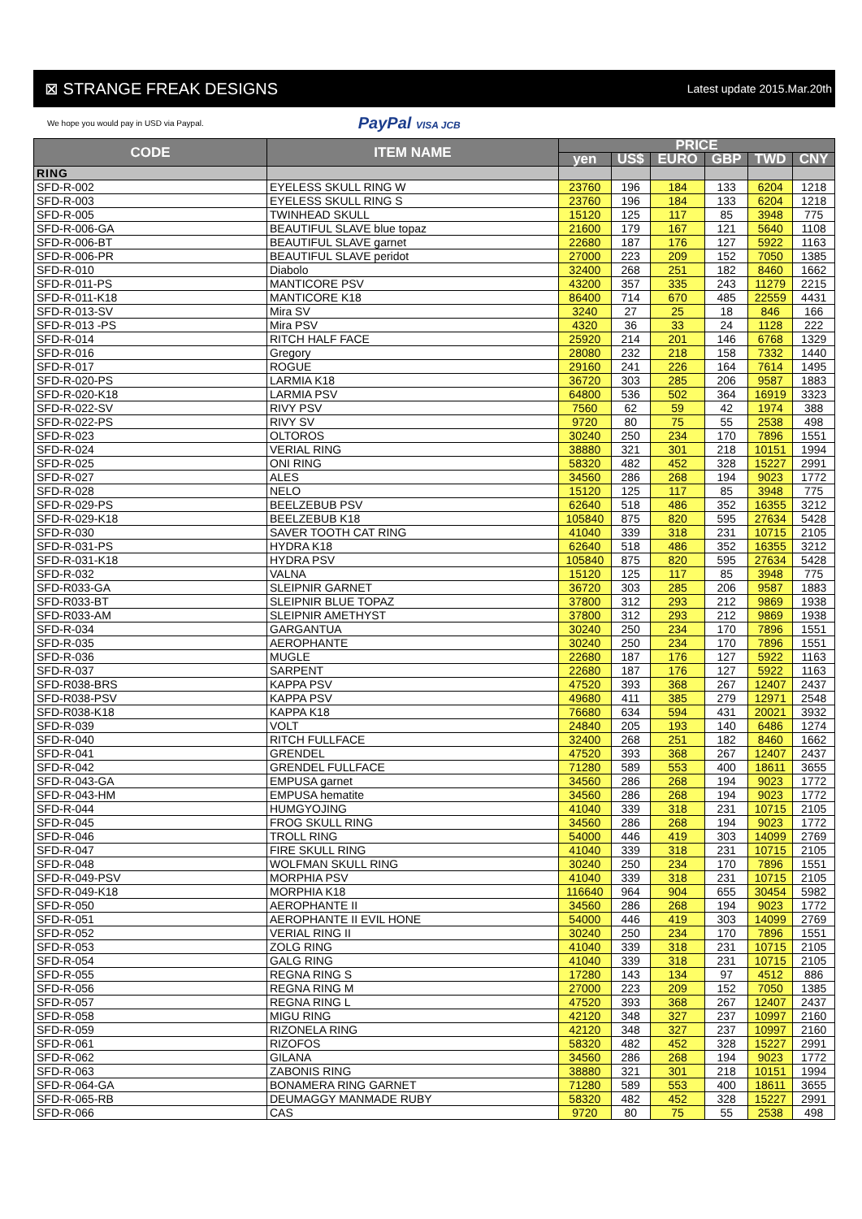⊠ STRANGE FREAK DESIGNS Latest update 2015.Mar.20th
We hope you would pay in USD via Paypal. PayPal VISA JCB
| CODE | ITEM NAME | PRICE | | | | | |
| --- | --- | --- | --- | --- | --- | --- | --- |
| | | yen | US$ | EURO | GBP | TWD | CNY |
| RING | | | | | | | |
| SFD-R-002 | EYELESS SKULL RING W | 23760 | 196 | 184 | 133 | 6204 | 1218 |
| SFD-R-003 | EYELESS SKULL RING S | 23760 | 196 | 184 | 133 | 6204 | 1218 |
| SFD-R-005 | TWINHEAD SKULL | 15120 | 125 | 117 | 85 | 3948 | 775 |
| SFD-R-006-GA | BEAUTIFUL SLAVE blue topaz | 21600 | 179 | 167 | 121 | 5640 | 1108 |
| SFD-R-006-BT | BEAUTIFUL SLAVE garnet | 22680 | 187 | 176 | 127 | 5922 | 1163 |
| SFD-R-006-PR | BEAUTIFUL SLAVE peridot | 27000 | 223 | 209 | 152 | 7050 | 1385 |
| SFD-R-010 | Diabolo | 32400 | 268 | 251 | 182 | 8460 | 1662 |
| SFD-R-011-PS | MANTICORE PSV | 43200 | 357 | 335 | 243 | 11279 | 2215 |
| SFD-R-011-K18 | MANTICORE K18 | 86400 | 714 | 670 | 485 | 22559 | 4431 |
| SFD-R-013-SV | Mira SV | 3240 | 27 | 25 | 18 | 846 | 166 |
| SFD-R-013 -PS | Mira PSV | 4320 | 36 | 33 | 24 | 1128 | 222 |
| SFD-R-014 | RITCH HALF FACE | 25920 | 214 | 201 | 146 | 6768 | 1329 |
| SFD-R-016 | Gregory | 28080 | 232 | 218 | 158 | 7332 | 1440 |
| SFD-R-017 | ROGUE | 29160 | 241 | 226 | 164 | 7614 | 1495 |
| SFD-R-020-PS | LARMIA K18 | 36720 | 303 | 285 | 206 | 9587 | 1883 |
| SFD-R-020-K18 | LARMIA PSV | 64800 | 536 | 502 | 364 | 16919 | 3323 |
| SFD-R-022-SV | RIVY PSV | 7560 | 62 | 59 | 42 | 1974 | 388 |
| SFD-R-022-PS | RIVY SV | 9720 | 80 | 75 | 55 | 2538 | 498 |
| SFD-R-023 | OLTOROS | 30240 | 250 | 234 | 170 | 7896 | 1551 |
| SFD-R-024 | VERIAL RING | 38880 | 321 | 301 | 218 | 10151 | 1994 |
| SFD-R-025 | ONI RING | 58320 | 482 | 452 | 328 | 15227 | 2991 |
| SFD-R-027 | ALES | 34560 | 286 | 268 | 194 | 9023 | 1772 |
| SFD-R-028 | NELO | 15120 | 125 | 117 | 85 | 3948 | 775 |
| SFD-R-029-PS | BEELZEBUB PSV | 62640 | 518 | 486 | 352 | 16355 | 3212 |
| SFD-R-029-K18 | BEELZEBUB K18 | 105840 | 875 | 820 | 595 | 27634 | 5428 |
| SFD-R-030 | SAVER TOOTH CAT RING | 41040 | 339 | 318 | 231 | 10715 | 2105 |
| SFD-R-031-PS | HYDRA K18 | 62640 | 518 | 486 | 352 | 16355 | 3212 |
| SFD-R-031-K18 | HYDRA PSV | 105840 | 875 | 820 | 595 | 27634 | 5428 |
| SFD-R-032 | VALNA | 15120 | 125 | 117 | 85 | 3948 | 775 |
| SFD-R033-GA | SLEIPNIR GARNET | 36720 | 303 | 285 | 206 | 9587 | 1883 |
| SFD-R033-BT | SLEIPNIR BLUE TOPAZ | 37800 | 312 | 293 | 212 | 9869 | 1938 |
| SFD-R033-AM | SLEIPNIR AMETHYST | 37800 | 312 | 293 | 212 | 9869 | 1938 |
| SFD-R-034 | GARGANTUA | 30240 | 250 | 234 | 170 | 7896 | 1551 |
| SFD-R-035 | AEROPHANTE | 30240 | 250 | 234 | 170 | 7896 | 1551 |
| SFD-R-036 | MUGLE | 22680 | 187 | 176 | 127 | 5922 | 1163 |
| SFD-R-037 | SARPENT | 22680 | 187 | 176 | 127 | 5922 | 1163 |
| SFD-R038-BRS | KAPPA PSV | 47520 | 393 | 368 | 267 | 12407 | 2437 |
| SFD-R038-PSV | KAPPA PSV | 49680 | 411 | 385 | 279 | 12971 | 2548 |
| SFD-R038-K18 | KAPPA K18 | 76680 | 634 | 594 | 431 | 20021 | 3932 |
| SFD-R-039 | VOLT | 24840 | 205 | 193 | 140 | 6486 | 1274 |
| SFD-R-040 | RITCH FULLFACE | 32400 | 268 | 251 | 182 | 8460 | 1662 |
| SFD-R-041 | GRENDEL | 47520 | 393 | 368 | 267 | 12407 | 2437 |
| SFD-R-042 | GRENDEL FULLFACE | 71280 | 589 | 553 | 400 | 18611 | 3655 |
| SFD-R-043-GA | EMPUSA garnet | 34560 | 286 | 268 | 194 | 9023 | 1772 |
| SFD-R-043-HM | EMPUSA hematite | 34560 | 286 | 268 | 194 | 9023 | 1772 |
| SFD-R-044 | HUMGYOJING | 41040 | 339 | 318 | 231 | 10715 | 2105 |
| SFD-R-045 | FROG SKULL RING | 34560 | 286 | 268 | 194 | 9023 | 1772 |
| SFD-R-046 | TROLL RING | 54000 | 446 | 419 | 303 | 14099 | 2769 |
| SFD-R-047 | FIRE SKULL RING | 41040 | 339 | 318 | 231 | 10715 | 2105 |
| SFD-R-048 | WOLFMAN SKULL RING | 30240 | 250 | 234 | 170 | 7896 | 1551 |
| SFD-R-049-PSV | MORPHIA PSV | 41040 | 339 | 318 | 231 | 10715 | 2105 |
| SFD-R-049-K18 | MORPHIA K18 | 116640 | 964 | 904 | 655 | 30454 | 5982 |
| SFD-R-050 | AEROPHANTE II | 34560 | 286 | 268 | 194 | 9023 | 1772 |
| SFD-R-051 | AEROPHANTE II EVIL HONE | 54000 | 446 | 419 | 303 | 14099 | 2769 |
| SFD-R-052 | VERIAL RING II | 30240 | 250 | 234 | 170 | 7896 | 1551 |
| SFD-R-053 | ZOLG RING | 41040 | 339 | 318 | 231 | 10715 | 2105 |
| SFD-R-054 | GALG RING | 41040 | 339 | 318 | 231 | 10715 | 2105 |
| SFD-R-055 | REGNA RING S | 17280 | 143 | 134 | 97 | 4512 | 886 |
| SFD-R-056 | REGNA RING M | 27000 | 223 | 209 | 152 | 7050 | 1385 |
| SFD-R-057 | REGNA RING L | 47520 | 393 | 368 | 267 | 12407 | 2437 |
| SFD-R-058 | MIGU RING | 42120 | 348 | 327 | 237 | 10997 | 2160 |
| SFD-R-059 | RIZONELA RING | 42120 | 348 | 327 | 237 | 10997 | 2160 |
| SFD-R-061 | RIZOFOS | 58320 | 482 | 452 | 328 | 15227 | 2991 |
| SFD-R-062 | GILANA | 34560 | 286 | 268 | 194 | 9023 | 1772 |
| SFD-R-063 | ZABONIS RING | 38880 | 321 | 301 | 218 | 10151 | 1994 |
| SFD-R-064-GA | BONAMERA RING GARNET | 71280 | 589 | 553 | 400 | 18611 | 3655 |
| SFD-R-065-RB | DEUMAGGY MANMADE RUBY | 58320 | 482 | 452 | 328 | 15227 | 2991 |
| SFD-R-066 | CAS | 9720 | 80 | 75 | 55 | 2538 | 498 |